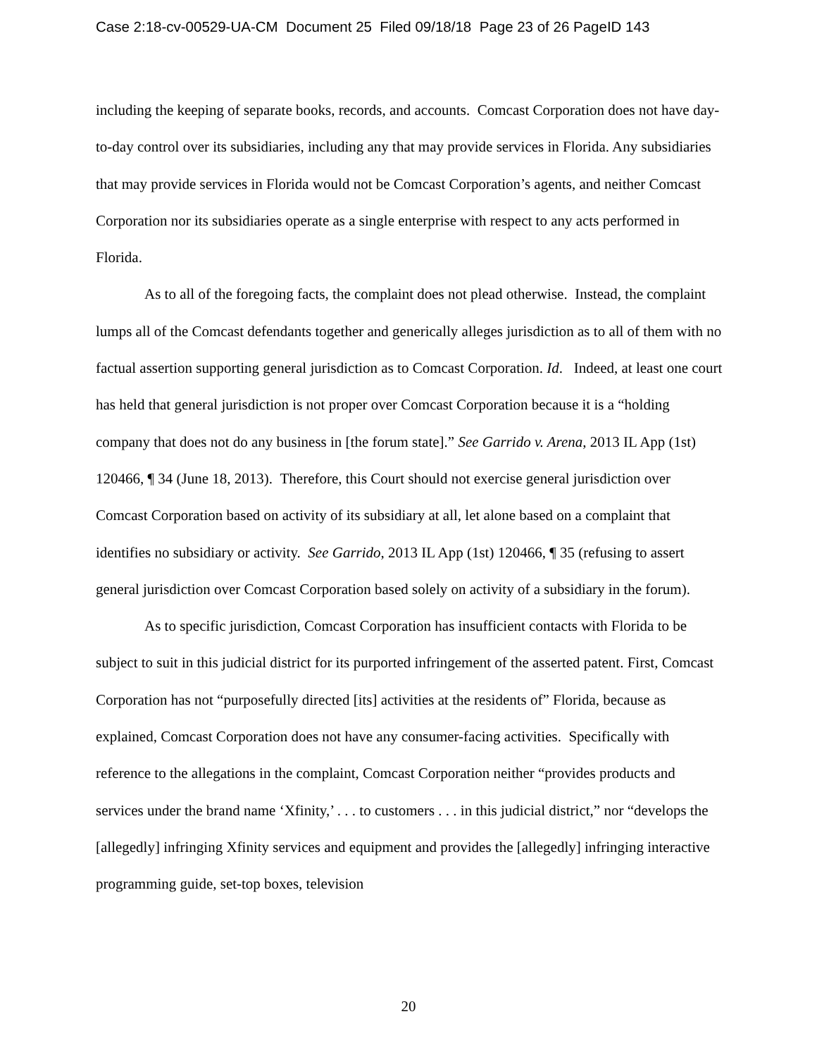Case 2:18-cv-00529-UA-CM Document 25 Filed 09/18/18 Page 23 of 26 PageID 143
including the keeping of separate books, records, and accounts. Comcast Corporation does not have day-to-day control over its subsidiaries, including any that may provide services in Florida. Any subsidiaries that may provide services in Florida would not be Comcast Corporation’s agents, and neither Comcast Corporation nor its subsidiaries operate as a single enterprise with respect to any acts performed in Florida.
As to all of the foregoing facts, the complaint does not plead otherwise. Instead, the complaint lumps all of the Comcast defendants together and generically alleges jurisdiction as to all of them with no factual assertion supporting general jurisdiction as to Comcast Corporation. Id. Indeed, at least one court has held that general jurisdiction is not proper over Comcast Corporation because it is a “holding company that does not do any business in [the forum state].” See Garrido v. Arena, 2013 IL App (1st) 120466, ¶ 34 (June 18, 2013). Therefore, this Court should not exercise general jurisdiction over Comcast Corporation based on activity of its subsidiary at all, let alone based on a complaint that identifies no subsidiary or activity. See Garrido, 2013 IL App (1st) 120466, ¶ 35 (refusing to assert general jurisdiction over Comcast Corporation based solely on activity of a subsidiary in the forum).
As to specific jurisdiction, Comcast Corporation has insufficient contacts with Florida to be subject to suit in this judicial district for its purported infringement of the asserted patent. First, Comcast Corporation has not “purposefully directed [its] activities at the residents of” Florida, because as explained, Comcast Corporation does not have any consumer-facing activities. Specifically with reference to the allegations in the complaint, Comcast Corporation neither “provides products and services under the brand name ‘Xfinity,’ . . . to customers . . . in this judicial district,” nor “develops the [allegedly] infringing Xfinity services and equipment and provides the [allegedly] infringing interactive programming guide, set-top boxes, television
20